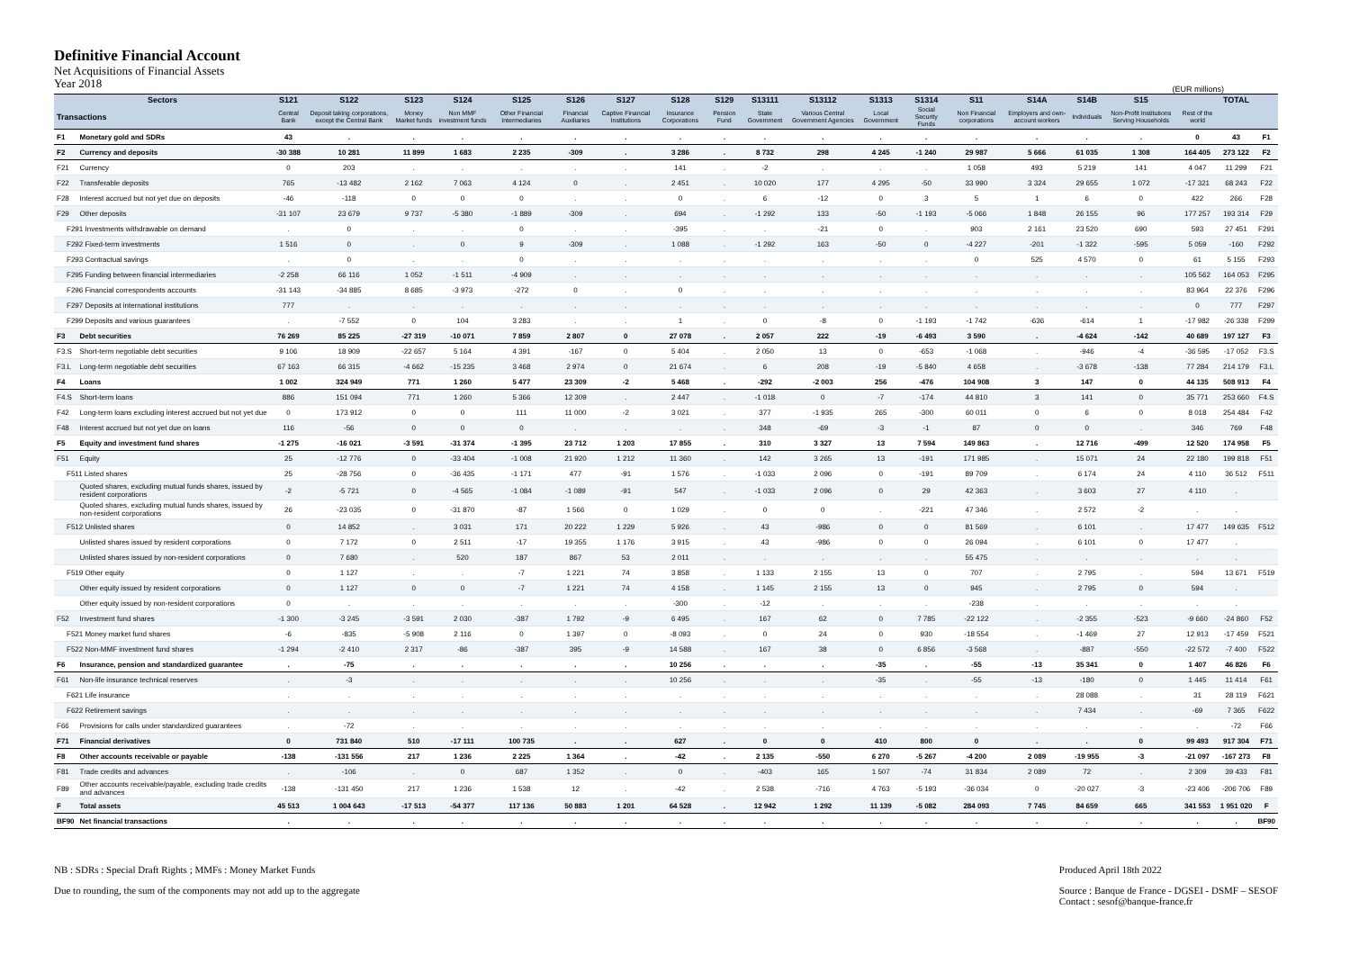Definitive Financial Account
Net Acquisitions of Financial Assets
Year 2018
(EUR millions)
| Sectors | | S121 | S122 | S123 | S124 | S125 | S126 | S127 | S128 | S129 | S13111 | S13112 | S1313 | S1314 | S11 | S14A | S14B | S15 | | TOTAL | |
| --- | --- | --- | --- | --- | --- | --- | --- | --- | --- | --- | --- | --- | --- | --- | --- | --- | --- | --- | --- | --- | --- |
| Transactions | | Central Bank | Deposit taking corporations, except the Central Bank | Money Market funds | Non MMF investment funds | Other Financial Intermediaries | Financial Auxiliaries | Captive Financial Institutions | Insurance Corporations | Pension Fund | State Government | Various Central Government Agencies | Local Government | Social Security Funds | Non Financial corporations | Employers and own-account workers | Individuals | Non-Profit Institutions Serving Households | Rest of the world | | |
| F1 | Monetary gold and SDRs | 43 | . | . | . | . | . | . | . | . | . | . | . | . | . | . | . | . | 0 | 43 | F1 |
| F2 | Currency and deposits | -30 388 | 10 281 | 11 899 | 1 683 | 2 235 | -309 | . | 3 286 | . | 8 732 | 298 | 4 245 | -1 240 | 29 987 | 5 666 | 61 035 | 1 308 | 164 405 | 273 122 | F2 |
| F21 | Currency | 0 | 203 | . | . | . | . | . | 141 | . | -2 | . | . | . | 1 058 | 493 | 5 219 | 141 | 4 047 | 11 299 | F21 |
| F22 | Transferable deposits | 765 | -13 482 | 2 162 | 7 063 | 4 124 | 0 | . | 2 451 | . | 10 020 | 177 | 4 295 | -50 | 33 990 | 3 324 | 29 655 | 1 072 | -17 321 | 68 243 | F22 |
| F28 | Interest accrued but not yet due on deposits | -46 | -118 | 0 | 0 | 0 | . | . | 0 | . | 6 | -12 | 0 | 3 | 5 | 1 | 6 | 0 | 422 | 266 | F28 |
| F29 | Other deposits | -31 107 | 23 679 | 9 737 | -5 380 | -1 889 | -309 | . | 694 | . | -1 292 | 133 | -50 | -1 193 | -5 066 | 1 848 | 26 155 | 96 | 177 257 | 193 314 | F29 |
| F291 Investments withdrawable on demand | | . | 0 | . | . | 0 | . | . | -395 | . | . | -21 | 0 | . | 903 | 2 161 | 23 520 | 690 | 593 | 27 451 | F291 |
| F292 Fixed-term investments | | 1 516 | 0 | . | 0 | 9 | -309 | . | 1 088 | . | -1 292 | 163 | -50 | 0 | -4 227 | -201 | -1 322 | -595 | 5 059 | -160 | F292 |
| F293 Contractual savings | | . | 0 | . | . | 0 | . | . | . | . | . | . | . | . | 0 | 525 | 4 570 | 0 | 61 | 5 155 | F293 |
| F295 Funding between financial intermediaries | | -2 258 | 66 116 | 1 052 | -1 511 | -4 909 | . | . | . | . | . | . | . | . | . | . | . | . | 105 562 | 164 053 | F295 |
| F296 Financial correspondents accounts | | -31 143 | -34 885 | 8 685 | -3 973 | -272 | 0 | . | 0 | . | . | . | . | . | . | . | . | . | 83 964 | 22 376 | F296 |
| F297 Deposits at international institutions | | 777 | . | . | . | . | . | . | . | . | . | . | . | . | . | . | . | . | 0 | 777 | F297 |
| F299 Deposits and various guarantees | | . | -7 552 | 0 | 104 | 3 283 | . | . | 1 | . | 0 | -8 | 0 | -1 193 | -1 742 | -636 | -614 | 1 | -17 982 | -26 338 | F299 |
| F3 | Debt securities | 76 269 | 85 225 | -27 319 | -10 071 | 7 859 | 2 807 | 0 | 27 078 | . | 2 057 | 222 | -19 | -6 493 | 3 590 | . | -4 624 | -142 | 40 689 | 197 127 | F3 |
| F3.S | Short-term negotiable debt securities | 9 106 | 18 909 | -22 657 | 5 164 | 4 391 | -167 | 0 | 5 404 | . | 2 050 | 13 | 0 | -653 | -1 068 | . | -946 | -4 | -36 595 | -17 052 | F3.S |
| F3.L | Long-term negotiable debt securities | 67 163 | 66 315 | -4 662 | -15 235 | 3 468 | 2 974 | 0 | 21 674 | . | 6 | 208 | -19 | -5 840 | 4 658 | . | -3 678 | -138 | 77 284 | 214 179 | F3.L |
| F4 | Loans | 1 002 | 324 949 | 771 | 1 260 | 5 477 | 23 309 | -2 | 5 468 | . | -292 | -2 003 | 256 | -476 | 104 908 | 3 | 147 | 0 | 44 135 | 508 913 | F4 |
| F4.S | Short-term loans | 886 | 151 094 | 771 | 1 260 | 5 366 | 12 309 | . | 2 447 | . | -1 018 | 0 | -7 | -174 | 44 810 | 3 | 141 | 0 | 35 771 | 253 660 | F4.S |
| F42 | Long-term loans excluding interest accrued but not yet due | 0 | 173 912 | 0 | 0 | 111 | 11 000 | -2 | 3 021 | . | 377 | -1 935 | 265 | -300 | 60 011 | 0 | 6 | 0 | 8 018 | 254 484 | F42 |
| F48 | Interest accrued but not yet due on loans | 116 | -56 | 0 | 0 | 0 | . | . | . | . | 348 | -69 | -3 | -1 | 87 | 0 | 0 | . | 346 | 769 | F48 |
| F5 | Equity and investment fund shares | -1 275 | -16 021 | -3 591 | -31 374 | -1 395 | 23 712 | 1 203 | 17 855 | . | 310 | 3 327 | 13 | 7 594 | 149 863 | . | 12 716 | -499 | 12 520 | 174 958 | F5 |
| F51 | Equity | 25 | -12 776 | 0 | -33 404 | -1 008 | 21 920 | 1 212 | 11 360 | . | 142 | 3 265 | 13 | -191 | 171 985 | . | 15 071 | 24 | 22 180 | 199 818 | F51 |
| F511 Listed shares | | 25 | -28 756 | 0 | -36 435 | -1 171 | 477 | -91 | 1 576 | . | -1 033 | 2 096 | 0 | -191 | 89 709 | . | 6 174 | 24 | 4 110 | 36 512 | F511 |
| | Quoted shares, excluding mutual funds shares, issued by resident corporations | -2 | -5 721 | 0 | -4 565 | -1 084 | -1 089 | -91 | 547 | . | -1 033 | 2 096 | 0 | 29 | 42 363 | . | 3 603 | 27 | 4 110 | . | |
| | Quoted shares, excluding mutual funds shares, issued by non-resident corporations | 26 | -23 035 | 0 | -31 870 | -87 | 1 566 | 0 | 1 029 | . | 0 | 0 | . | -221 | 47 346 | . | 2 572 | -2 | . | . | |
| F512 Unlisted shares | | 0 | 14 852 | . | 3 031 | 171 | 20 222 | 1 229 | 5 926 | . | 43 | -986 | 0 | 0 | 81 569 | . | 6 101 | . | 17 477 | 149 635 | F512 |
| | Unlisted shares issued by resident corporations | 0 | 7 172 | 0 | 2 511 | -17 | 19 355 | 1 176 | 3 915 | . | 43 | -986 | 0 | 0 | 26 094 | . | 6 101 | 0 | 17 477 | . | |
| | Unlisted shares issued by non-resident corporations | 0 | 7 680 | . | 520 | 187 | 867 | 53 | 2 011 | . | . | . | . | . | 55 475 | . | . | . | . | . | |
| F519 Other equity | | 0 | 1 127 | . | . | -7 | 1 221 | 74 | 3 858 | . | 1 133 | 2 155 | 13 | 0 | 707 | . | 2 795 | . | 594 | 13 671 | F519 |
| | Other equity issued by resident corporations | 0 | 1 127 | 0 | 0 | -7 | 1 221 | 74 | 4 158 | . | 1 145 | 2 155 | 13 | 0 | 945 | . | 2 795 | 0 | 594 | . | |
| | Other equity issued by non-resident corporations | 0 | . | . | . | . | . | . | -300 | . | -12 | . | . | . | -238 | . | . | . | . | . | |
| F52 | Investment fund shares | -1 300 | -3 245 | -3 591 | 2 030 | -387 | 1 792 | -9 | 6 495 | . | 167 | 62 | 0 | 7 785 | -22 122 | . | -2 355 | -523 | -9 660 | -24 860 | F52 |
| F521 Money market fund shares | | -6 | -835 | -5 908 | 2 116 | 0 | 1 397 | 0 | -8 093 | . | 0 | 24 | 0 | 930 | -18 554 | . | -1 469 | 27 | 12 913 | -17 459 | F521 |
| F522 Non-MMF investment fund shares | | -1 294 | -2 410 | 2 317 | -86 | -387 | 395 | -9 | 14 588 | . | 167 | 38 | 0 | 6 856 | -3 568 | . | -887 | -550 | -22 572 | -7 400 | F522 |
| F6 | Insurance, pension and standardized guarantee | . | -75 | . | . | . | . | . | 10 256 | . | . | . | -35 | . | -55 | -13 | 35 341 | 0 | 1 407 | 46 826 | F6 |
| F61 | Non-life insurance technical reserves | . | -3 | . | . | . | . | . | 10 256 | . | . | . | -35 | . | -55 | -13 | -180 | 0 | 1 445 | 11 414 | F61 |
| F621 Life insurance | | . | . | . | . | . | . | . | . | . | . | . | . | . | . | . | 28 088 | . | 31 | 28 119 | F621 |
| F622 Retirement savings | | . | . | . | . | . | . | . | . | . | . | . | . | . | . | . | 7 434 | . | -69 | 7 365 | F622 |
| F66 | Provisions for calls under standardized guarantees | . | -72 | . | . | . | . | . | . | . | . | . | . | . | . | . | . | . | . | -72 | F66 |
| F71 | Financial derivatives | 0 | 731 840 | 510 | -17 111 | 100 735 | . | . | 627 | . | 0 | 0 | 410 | 800 | 0 | . | . | 0 | 99 493 | 917 304 | F71 |
| F8 | Other accounts receivable or payable | -138 | -131 556 | 217 | 1 236 | 2 225 | 1 364 | . | -42 | . | 2 135 | -550 | 6 270 | -5 267 | -4 200 | 2 089 | -19 955 | -3 | -21 097 | -167 273 | F8 |
| F81 | Trade credits and advances | . | -106 | . | 0 | 687 | 1 352 | . | 0 | . | -403 | 165 | 1 507 | -74 | 31 834 | 2 089 | 72 | . | 2 309 | 39 433 | F81 |
| F89 | Other accounts receivable/payable, excluding trade credits and advances | -138 | -131 450 | 217 | 1 236 | 1 538 | 12 | . | -42 | . | 2 538 | -716 | 4 763 | -5 193 | -36 034 | 0 | -20 027 | -3 | -23 406 | -206 706 | F89 |
| F | Total assets | 45 513 | 1 004 643 | -17 513 | -54 377 | 117 136 | 50 883 | 1 201 | 64 528 | . | 12 942 | 1 292 | 11 139 | -5 082 | 284 093 | 7 745 | 84 659 | 665 | 341 553 | 1 951 020 | F |
| BF90 | Net financial transactions | . | . | . | . | . | . | . | . | . | . | . | . | . | . | . | . | . | . | . | BF90 |
NB : SDRs : Special Draft Rights ; MMFs : Money Market Funds
Due to rounding, the sum of the components may not add up to the aggregate
Produced April 18th 2022
Source : Banque de France - DGSEI - DSMF – SESOF
Contact : sesof@banque-france.fr